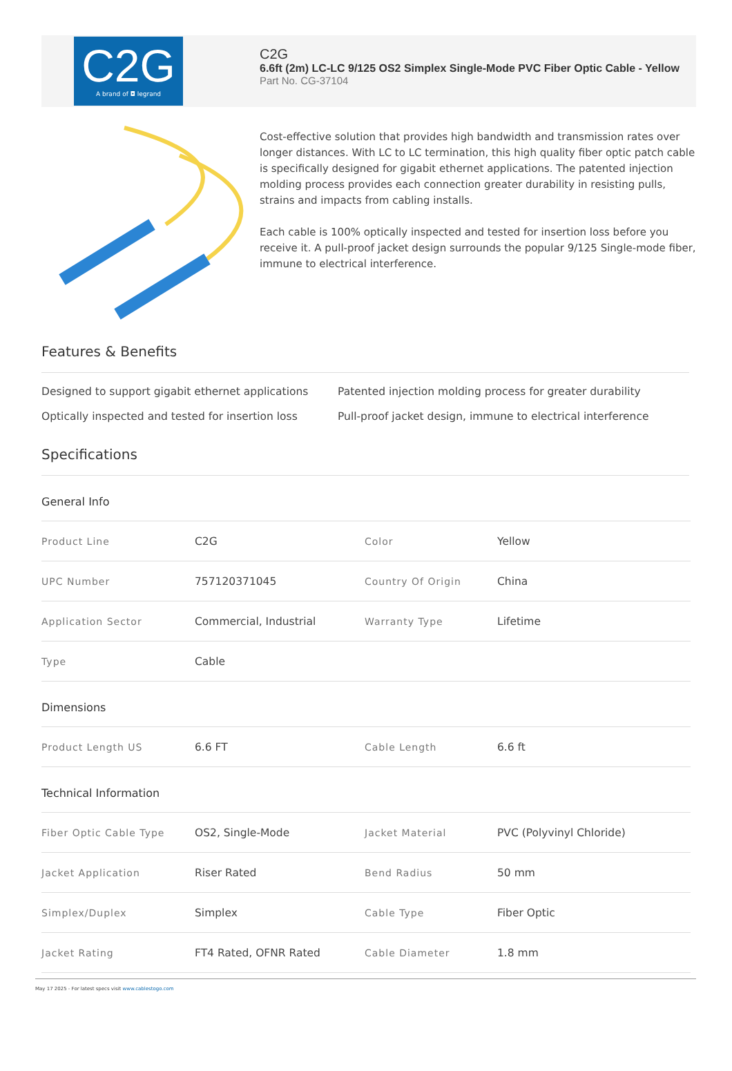C2G
A brand of ◘ legrand
C2G
6.6ft (2m) LC-LC 9/125 OS2 Simplex Single-Mode PVC Fiber Optic Cable - Yellow
Part No. CG-37104
Cost-effective solution that provides high bandwidth and transmission rates over longer distances. With LC to LC termination, this high quality fiber optic patch cable is specifically designed for gigabit ethernet applications. The patented injection molding process provides each connection greater durability in resisting pulls, strains and impacts from cabling installs.
Each cable is 100% optically inspected and tested for insertion loss before you receive it. A pull-proof jacket design surrounds the popular 9/125 Single-mode fiber, immune to electrical interference.
Features & Benefits
Designed to support gigabit ethernet applications
Patented injection molding process for greater durability
Optically inspected and tested for insertion loss
Pull-proof jacket design, immune to electrical interference
Specifications
General Info
| Product Line | C2G | Color | Yellow |
| UPC Number | 757120371045 | Country Of Origin | China |
| Application Sector | Commercial, Industrial | Warranty Type | Lifetime |
| Type | Cable | | |
Dimensions
| Product Length US | 6.6 FT | Cable Length | 6.6 ft |
Technical Information
| Fiber Optic Cable Type | OS2, Single-Mode | Jacket Material | PVC (Polyvinyl Chloride) |
| Jacket Application | Riser Rated | Bend Radius | 50 mm |
| Simplex/Duplex | Simplex | Cable Type | Fiber Optic |
| Jacket Rating | FT4 Rated, OFNR Rated | Cable Diameter | 1.8 mm |
May 17 2025 - For latest specs visit www.cablestogo.com